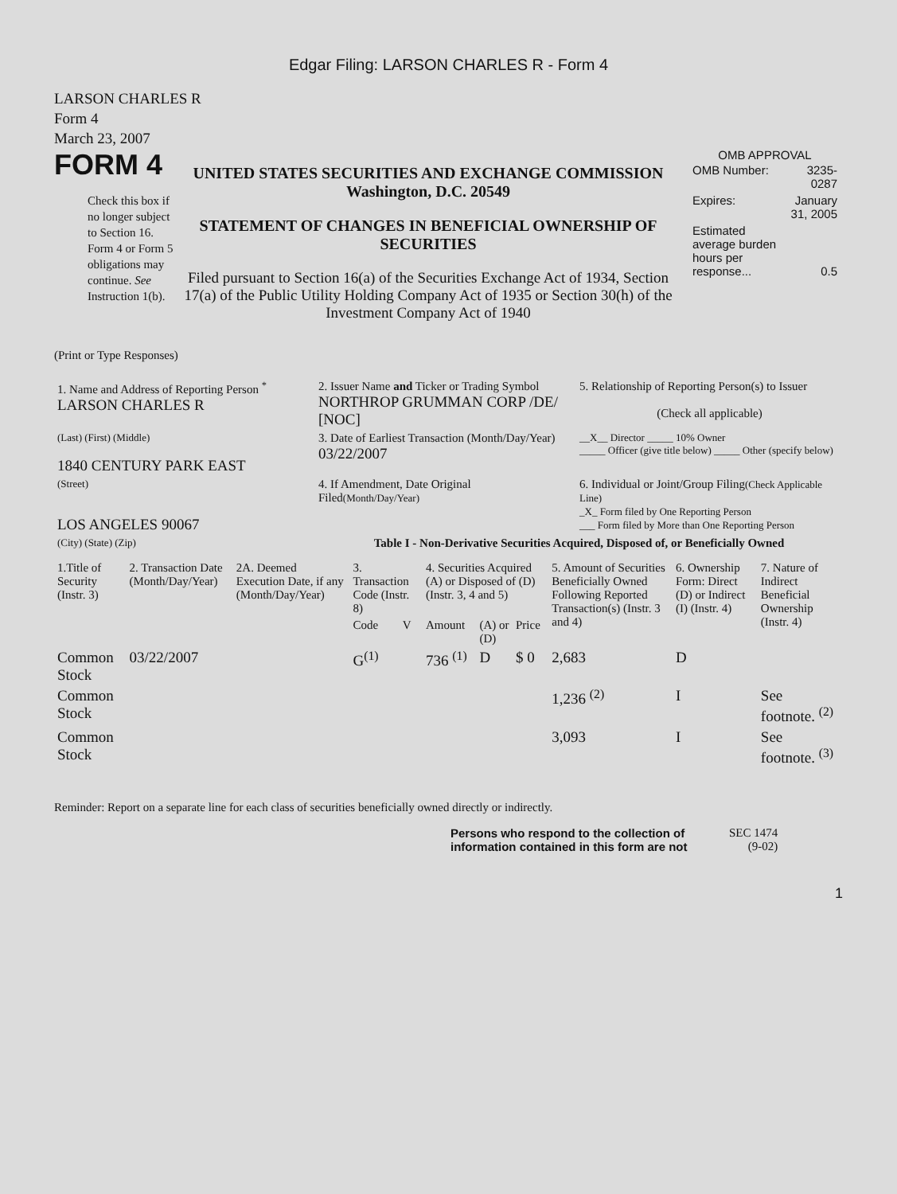Edgar Filing: LARSON CHARLES R - Form 4
LARSON CHARLES R
Form 4
March 23, 2007
FORM 4
Check this box if no longer subject to Section 16. Form 4 or Form 5 obligations may continue. See Instruction 1(b).
UNITED STATES SECURITIES AND EXCHANGE COMMISSION
Washington, D.C. 20549
STATEMENT OF CHANGES IN BENEFICIAL OWNERSHIP OF SECURITIES
Filed pursuant to Section 16(a) of the Securities Exchange Act of 1934, Section 17(a) of the Public Utility Holding Company Act of 1935 or Section 30(h) of the Investment Company Act of 1940
OMB APPROVAL
| OMB Number: | 3235-0287 |
| Expires: | January 31, 2005 |
| Estimated average burden hours per response... | 0.5 |
(Print or Type Responses)
| 1. Name and Address of Reporting Person <sup>*</sup> LARSON CHARLES R | 2. Issuer Name and Ticker or Trading Symbol NORTHROP GRUMMAN CORP /DE/ [NOC] | 5. Relationship of Reporting Person(s) to Issuer (Check all applicable) |
| (Last) (First) (Middle) 1840 CENTURY PARK EAST | 3. Date of Earliest Transaction (Month/Day/Year) 03/22/2007 | __X__ Director _____ 10% Owner _____ Officer (give title below) _____ Other (specify below) |
| (Street) LOS ANGELES 90067 | 4. If Amendment, Date Original Filed (Month/Day/Year) | 6. Individual or Joint/Group Filing (Check Applicable Line) _X_ Form filed by One Reporting Person ___ Form filed by More than One Reporting Person |
| (City) (State) (Zip) | Table I - Non-Derivative Securities Acquired, Disposed of, or Beneficially Owned | |
| 1.Title of Security (Instr. 3) | 2. Transaction Date (Month/Day/Year) | 2A. Deemed Execution Date, if any (Month/Day/Year) | 3. Transaction Code (Instr. 8) | | 4. Securities Acquired (A) or Disposed of (D) (Instr. 3, 4 and 5) | | | 5. Amount of Securities Beneficially Owned Following Reported Transaction(s) (Instr. 3 and 4) | 6. Ownership Form: Direct (D) or Indirect (I) (Instr. 4) | 7. Nature of Indirect Beneficial Ownership (Instr. 4) |
| --- | --- | --- | --- | --- | --- | --- | --- | --- | --- | --- |
| | | | Code | V | Amount | (A) or (D) | Price | | | |
| Common Stock | 03/22/2007 | | G<sup>(1)</sup> | | 736 <sup>(1)</sup> | D | $ 0 | 2,683 | D | |
| Common Stock | | | | | | | | 1,236 <sup>(2)</sup> | I | See footnote. <sup>(2)</sup> |
| Common Stock | | | | | | | | 3,093 | I | See footnote. <sup>(3)</sup> |
Reminder: Report on a separate line for each class of securities beneficially owned directly or indirectly.
Persons who respond to the collection of information contained in this form are not
SEC 1474
(9-02)
1